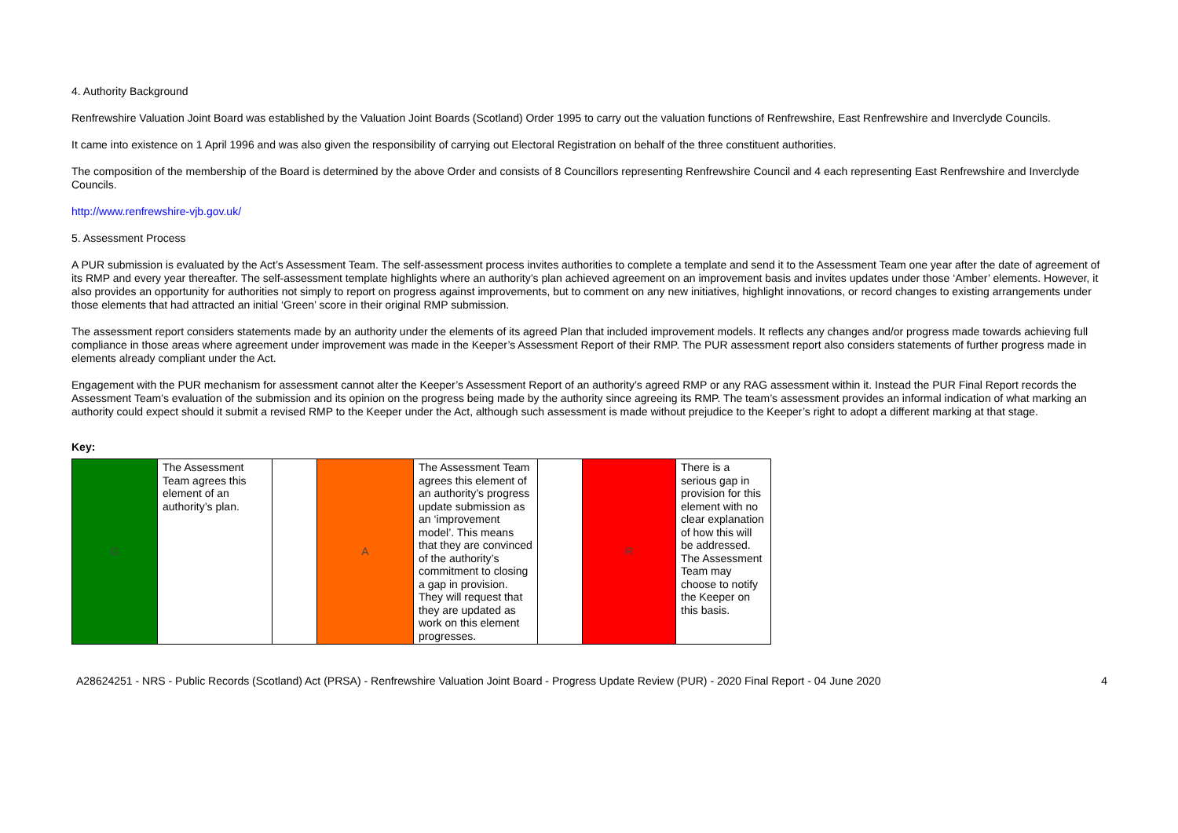4. Authority Background
Renfrewshire Valuation Joint Board was established by the Valuation Joint Boards (Scotland) Order 1995 to carry out the valuation functions of Renfrewshire, East Renfrewshire and Inverclyde Councils.
It came into existence on 1 April 1996 and was also given the responsibility of carrying out Electoral Registration on behalf of the three constituent authorities.
The composition of the membership of the Board is determined by the above Order and consists of 8 Councillors representing Renfrewshire Council and 4 each representing East Renfrewshire and Inverclyde Councils.
http://www.renfrewshire-vjb.gov.uk/
5. Assessment Process
A PUR submission is evaluated by the Act’s Assessment Team. The self-assessment process invites authorities to complete a template and send it to the Assessment Team one year after the date of agreement of its RMP and every year thereafter. The self-assessment template highlights where an authority’s plan achieved agreement on an improvement basis and invites updates under those ‘Amber’ elements. However, it also provides an opportunity for authorities not simply to report on progress against improvements, but to comment on any new initiatives, highlight innovations, or record changes to existing arrangements under those elements that had attracted an initial ‘Green’ score in their original RMP submission.
The assessment report considers statements made by an authority under the elements of its agreed Plan that included improvement models. It reflects any changes and/or progress made towards achieving full compliance in those areas where agreement under improvement was made in the Keeper’s Assessment Report of their RMP. The PUR assessment report also considers statements of further progress made in elements already compliant under the Act.
Engagement with the PUR mechanism for assessment cannot alter the Keeper’s Assessment Report of an authority’s agreed RMP or any RAG assessment within it. Instead the PUR Final Report records the Assessment Team’s evaluation of the submission and its opinion on the progress being made by the authority since agreeing its RMP. The team’s assessment provides an informal indication of what marking an authority could expect should it submit a revised RMP to the Keeper under the Act, although such assessment is made without prejudice to the Keeper’s right to adopt a different marking at that stage.
Key:
| G | The Assessment Team agrees this element of an authority’s plan. | | A | The Assessment Team agrees this element of an authority’s progress update submission as an ‘improvement model’. This means that they are convinced of the authority’s commitment to closing a gap in provision. They will request that they are updated as work on this element progresses. | | R | There is a serious gap in provision for this element with no clear explanation of how this will be addressed. The Assessment Team may choose to notify the Keeper on this basis. |
A28624251 - NRS - Public Records (Scotland) Act (PRSA) - Renfrewshire Valuation Joint Board - Progress Update Review (PUR) - 2020 Final Report - 04 June 2020 4